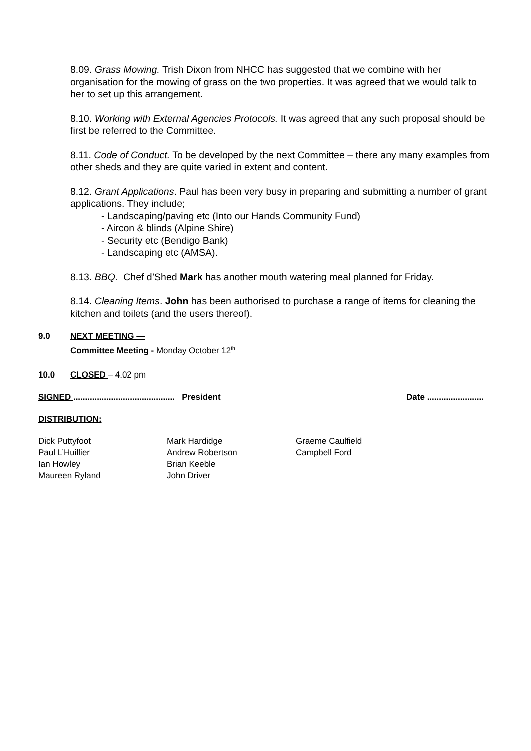8.09. Grass Mowing. Trish Dixon from NHCC has suggested that we combine with her organisation for the mowing of grass on the two properties. It was agreed that we would talk to her to set up this arrangement.
8.10. Working with External Agencies Protocols. It was agreed that any such proposal should be first be referred to the Committee.
8.11. Code of Conduct. To be developed by the next Committee – there any many examples from other sheds and they are quite varied in extent and content.
8.12. Grant Applications. Paul has been very busy in preparing and submitting a number of grant applications. They include;
- Landscaping/paving etc (Into our Hands Community Fund)
- Aircon & blinds (Alpine Shire)
- Security etc (Bendigo Bank)
- Landscaping etc (AMSA).
8.13. BBQ. Chef d’Shed Mark has another mouth watering meal planned for Friday.
8.14. Cleaning Items. John has been authorised to purchase a range of items for cleaning the kitchen and toilets (and the users thereof).
9.0 NEXT MEETING —
Committee Meeting - Monday October 12<sup>th</sup>
10.0 CLOSED – 4.02 pm
SIGNED ........................................... President Date ........................
DISTRIBUTION:
Dick Puttyfoot
Paul L’Huillier
Ian Howley
Maureen Ryland
Mark Hardidge
Andrew Robertson
Brian Keeble
John Driver
Graeme Caulfield
Campbell Ford